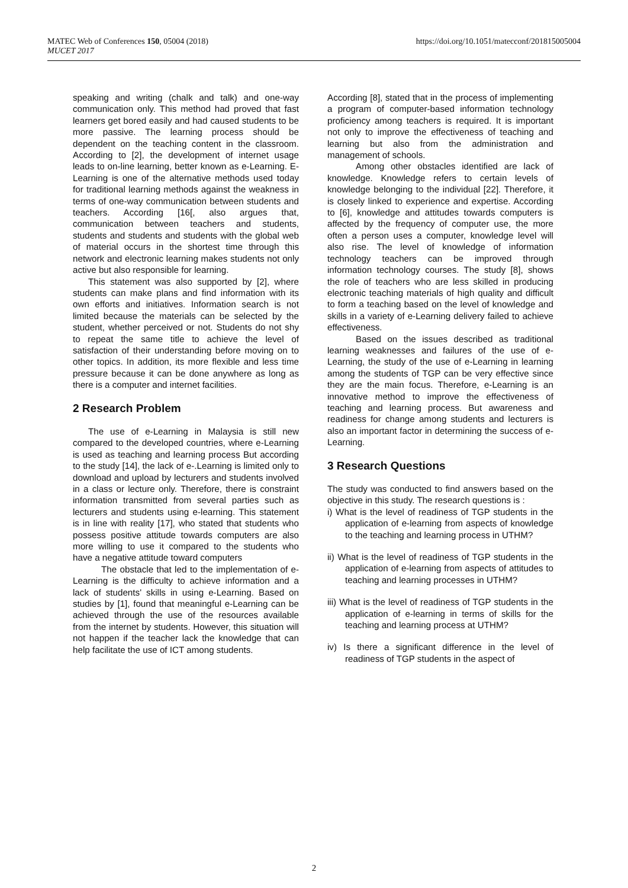MATEC Web of Conferences 150, 05004 (2018)
MUCET 2017
https://doi.org/10.1051/matecconf/201815005004
speaking and writing (chalk and talk) and one-way communication only. This method had proved that fast learners get bored easily and had caused students to be more passive. The learning process should be dependent on the teaching content in the classroom. According to [2], the development of internet usage leads to on-line learning, better known as e-Learning. E-Learning is one of the alternative methods used today for traditional learning methods against the weakness in terms of one-way communication between students and teachers. According [16[, also argues that, communication between teachers and students, students and students and students with the global web of material occurs in the shortest time through this network and electronic learning makes students not only active but also responsible for learning.
This statement was also supported by [2], where students can make plans and find information with its own efforts and initiatives. Information search is not limited because the materials can be selected by the student, whether perceived or not. Students do not shy to repeat the same title to achieve the level of satisfaction of their understanding before moving on to other topics. In addition, its more flexible and less time pressure because it can be done anywhere as long as there is a computer and internet facilities.
2 Research Problem
The use of e-Learning in Malaysia is still new compared to the developed countries, where e-Learning is used as teaching and learning process But according to the study [14], the lack of e-.Learning is limited only to download and upload by lecturers and students involved in a class or lecture only. Therefore, there is constraint information transmitted from several parties such as lecturers and students using e-learning. This statement is in line with reality [17], who stated that students who possess positive attitude towards computers are also more willing to use it compared to the students who have a negative attitude toward computers
The obstacle that led to the implementation of e-Learning is the difficulty to achieve information and a lack of students' skills in using e-Learning. Based on studies by [1], found that meaningful e-Learning can be achieved through the use of the resources available from the internet by students. However, this situation will not happen if the teacher lack the knowledge that can help facilitate the use of ICT among students.
According [8], stated that in the process of implementing a program of computer-based information technology proficiency among teachers is required. It is important not only to improve the effectiveness of teaching and learning but also from the administration and management of schools.
Among other obstacles identified are lack of knowledge. Knowledge refers to certain levels of knowledge belonging to the individual [22]. Therefore, it is closely linked to experience and expertise. According to [6], knowledge and attitudes towards computers is affected by the frequency of computer use, the more often a person uses a computer, knowledge level will also rise. The level of knowledge of information technology teachers can be improved through information technology courses. The study [8], shows the role of teachers who are less skilled in producing electronic teaching materials of high quality and difficult to form a teaching based on the level of knowledge and skills in a variety of e-Learning delivery failed to achieve effectiveness.
Based on the issues described as traditional learning weaknesses and failures of the use of e-Learning, the study of the use of e-Learning in learning among the students of TGP can be very effective since they are the main focus. Therefore, e-Learning is an innovative method to improve the effectiveness of teaching and learning process. But awareness and readiness for change among students and lecturers is also an important factor in determining the success of e-Learning.
3 Research Questions
The study was conducted to find answers based on the objective in this study. The research questions is :
i) What is the level of readiness of TGP students in the application of e-learning from aspects of knowledge to the teaching and learning process in UTHM?
ii) What is the level of readiness of TGP students in the application of e-learning from aspects of attitudes to teaching and learning processes in UTHM?
iii) What is the level of readiness of TGP students in the application of e-learning in terms of skills for the teaching and learning process at UTHM?
iv) Is there a significant difference in the level of readiness of TGP students in the aspect of
2